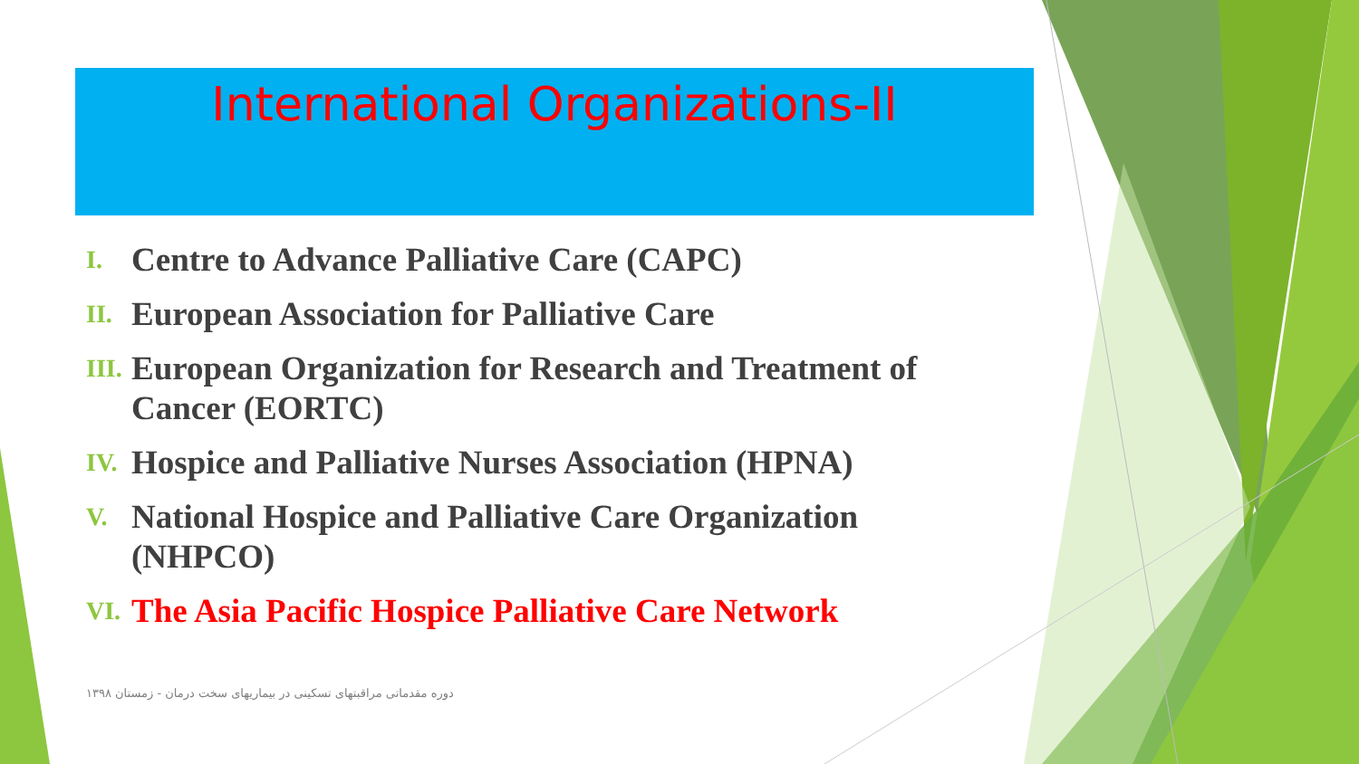International Organizations-II
I. Centre to Advance Palliative Care (CAPC)
II. European Association for Palliative Care
III. European Organization for Research and Treatment of Cancer (EORTC)
IV. Hospice and Palliative Nurses Association (HPNA)
V. National Hospice and Palliative Care Organization (NHPCO)
VI. The Asia Pacific Hospice Palliative Care Network
دوره مقدماتی مراقبتهای تسکینی در بیماریهای سخت درمان - زمستان ۱۳۹۸